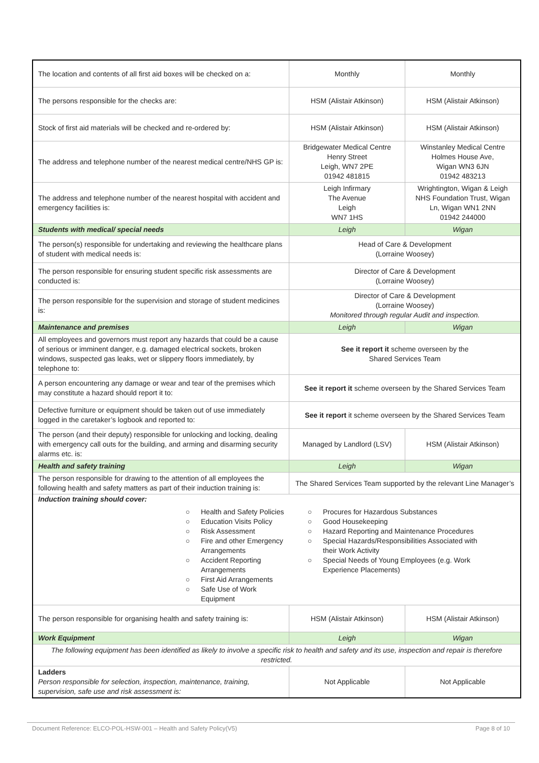| The location and contents of all first aid boxes will be checked on a: | Monthly | Monthly |
| The persons responsible for the checks are: | HSM (Alistair Atkinson) | HSM (Alistair Atkinson) |
| Stock of first aid materials will be checked and re-ordered by: | HSM (Alistair Atkinson) | HSM (Alistair Atkinson) |
| The address and telephone number of the nearest medical centre/NHS GP is: | Bridgewater Medical Centre Henry Street Leigh, WN7 2PE 01942 481815 | Winstanley Medical Centre Holmes House Ave, Wigan WN3 6JN 01942 483213 |
| The address and telephone number of the nearest hospital with accident and emergency facilities is: | Leigh Infirmary The Avenue Leigh WN7 1HS | Wrightington, Wigan & Leigh NHS Foundation Trust, Wigan Ln, Wigan WN1 2NN 01942 244000 |
| Students with medical/ special needs | Leigh | Wigan |
| The person(s) responsible for undertaking and reviewing the healthcare plans of student with medical needs is: | Head of Care & Development (Lorraine Woosey) | |
| The person responsible for ensuring student specific risk assessments are conducted is: | Director of Care & Development (Lorraine Woosey) | |
| The person responsible for the supervision and storage of student medicines is: | Director of Care & Development (Lorraine Woosey) Monitored through regular Audit and inspection. | |
| Maintenance and premises | Leigh | Wigan |
| All employees and governors must report any hazards that could be a cause of serious or imminent danger, e.g. damaged electrical sockets, broken windows, suspected gas leaks, wet or slippery floors immediately, by telephone to: | See it report it scheme overseen by the Shared Services Team | |
| A person encountering any damage or wear and tear of the premises which may constitute a hazard should report it to: | See it report it scheme overseen by the Shared Services Team | |
| Defective furniture or equipment should be taken out of use immediately logged in the caretaker’s logbook and reported to: | See it report it scheme overseen by the Shared Services Team | |
| The person (and their deputy) responsible for unlocking and locking, dealing with emergency call outs for the building, and arming and disarming security alarms etc. is: | Managed by Landlord (LSV) | HSM (Alistair Atkinson) |
| Health and safety training | Leigh | Wigan |
| The person responsible for drawing to the attention of all employees the following health and safety matters as part of their induction training is: | The Shared Services Team supported by the relevant Line Manager’s | |
| Induction training should cover: ○ Health and Safety Policies ○ Education Visits Policy ○ Risk Assessment ○ Fire and other Emergency Arrangements ○ Accident Reporting Arrangements ○ First Aid Arrangements ○ Safe Use of Work Equipment ○ Procures for Hazardous Substances ○ Good Housekeeping ○ Hazard Reporting and Maintenance Procedures ○ Special Hazards/Responsibilities Associated with their Work Activity ○ Special Needs of Young Employees (e.g. Work Experience Placements) | | |
| The person responsible for organising health and safety training is: | HSM (Alistair Atkinson) | HSM (Alistair Atkinson) |
| Work Equipment | Leigh | Wigan |
| The following equipment has been identified as likely to involve a specific risk to health and safety and its use, inspection and repair is therefore restricted. | | |
| Ladders Person responsible for selection, inspection, maintenance, training, supervision, safe use and risk assessment is: | Not Applicable | Not Applicable |
Document Reference: ELCO-POL-HSW-001 – Health and Safety Policy(V5) Page 8 of 10